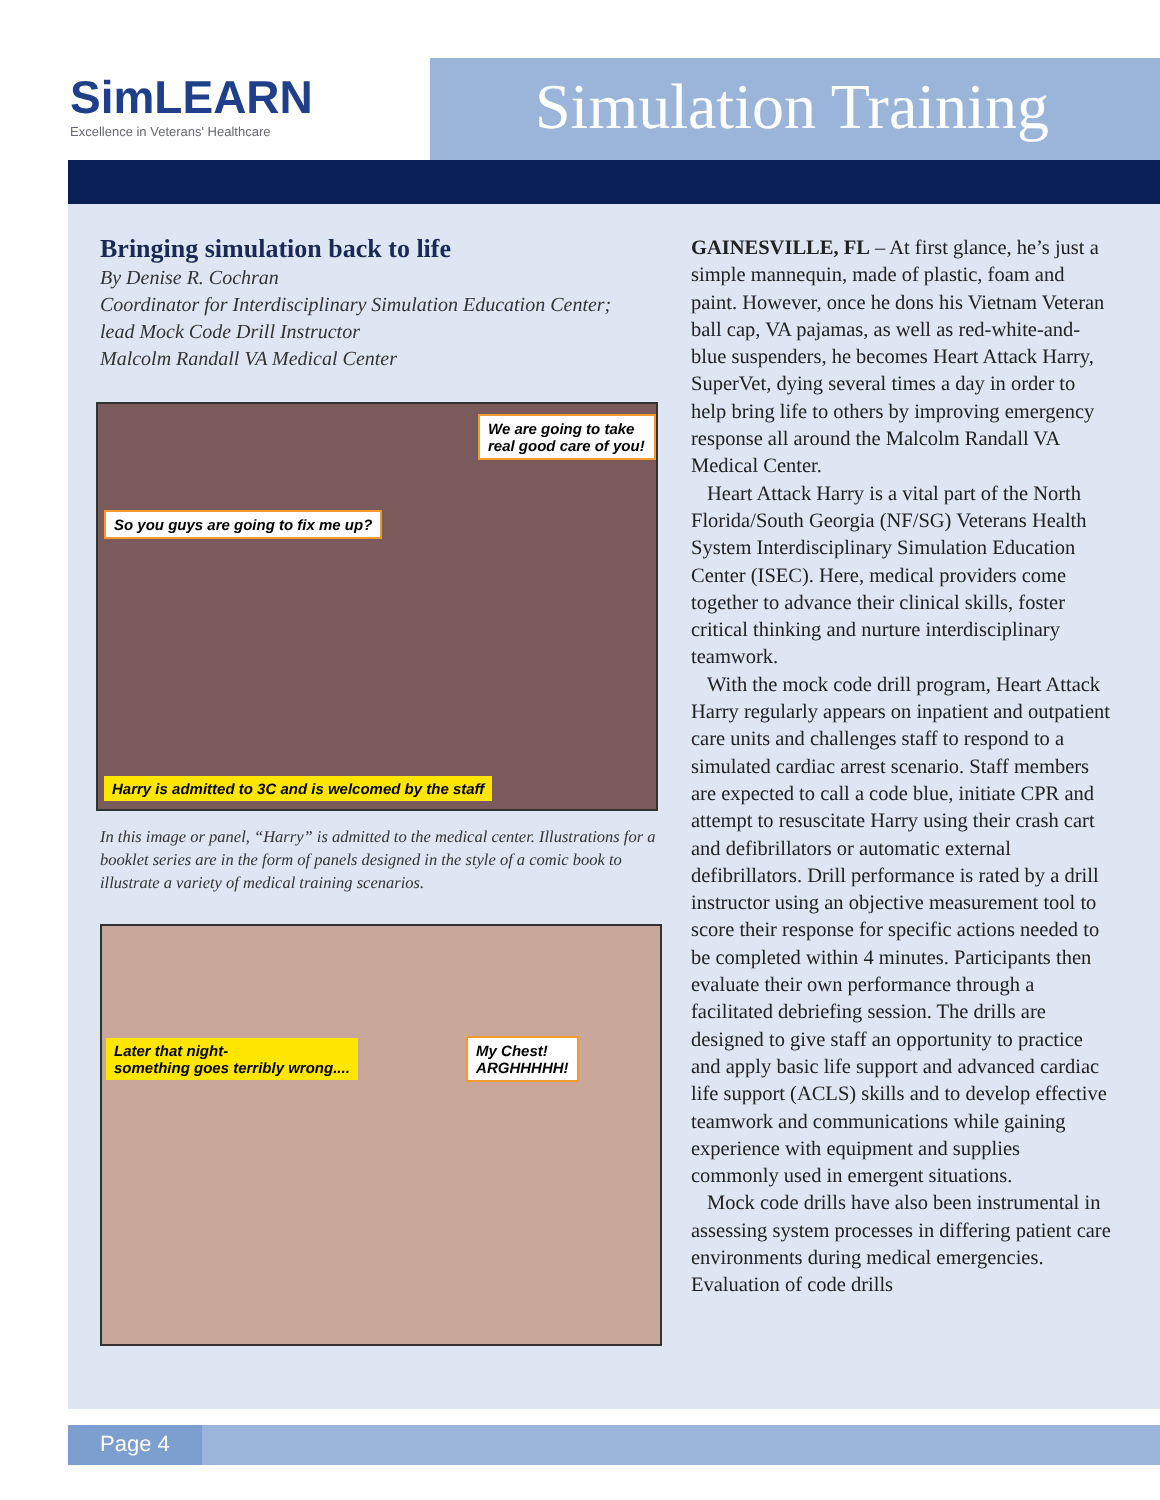SimLEARN
Excellence in Veterans' Healthcare
Simulation Training
Bringing simulation back to life
By Denise R. Cochran
Coordinator for Interdisciplinary Simulation Education Center;
lead Mock Code Drill Instructor
Malcolm Randall VA Medical Center
We are going to take real good care of you!
So you guys are going to fix me up?
Harry is admitted to 3C and is welcomed by the staff
In this image or panel, “Harry” is admitted to the medical center. Illustrations for a booklet series are in the form of panels designed in the style of a comic book to illustrate a variety of medical training scenarios.
Later that night-
something goes terribly wrong....
My Chest!
ARGHHHHH!
GAINESVILLE, FL – At first glance, he’s just a simple mannequin, made of plastic, foam and paint. However, once he dons his Vietnam Veteran ball cap, VA pajamas, as well as red-white-and-blue suspenders, he becomes Heart Attack Harry, SuperVet, dying several times a day in order to help bring life to others by improving emergency response all around the Malcolm Randall VA Medical Center.
Heart Attack Harry is a vital part of the North Florida/South Georgia (NF/SG) Veterans Health System Interdisciplinary Simulation Education Center (ISEC). Here, medical providers come together to advance their clinical skills, foster critical thinking and nurture interdisciplinary teamwork.
With the mock code drill program, Heart Attack Harry regularly appears on inpatient and outpatient care units and challenges staff to respond to a simulated cardiac arrest scenario. Staff members are expected to call a code blue, initiate CPR and attempt to resuscitate Harry using their crash cart and defibrillators or automatic external defibrillators. Drill performance is rated by a drill instructor using an objective measurement tool to score their response for specific actions needed to be completed within 4 minutes. Participants then evaluate their own performance through a facilitated debriefing session. The drills are designed to give staff an opportunity to practice and apply basic life support and advanced cardiac life support (ACLS) skills and to develop effective teamwork and communications while gaining experience with equipment and supplies commonly used in emergent situations.
Mock code drills have also been instrumental in assessing system processes in differing patient care environments during medical emergencies. Evaluation of code drills
Page 4